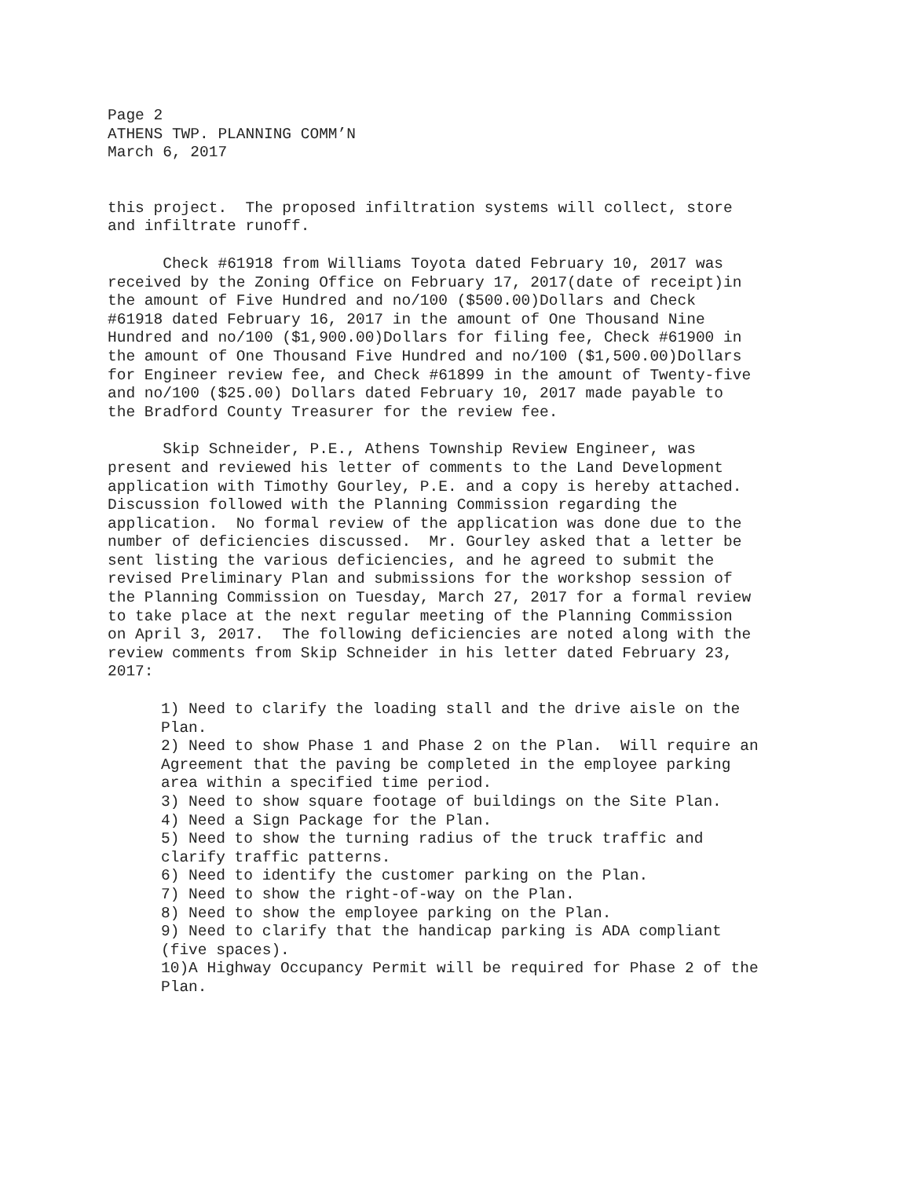Page 2 ATHENS TWP. PLANNING COMM’N March 6, 2017
this project. The proposed infiltration systems will collect, store and infiltrate runoff.
Check #61918 from Williams Toyota dated February 10, 2017 was received by the Zoning Office on February 17, 2017(date of receipt)in the amount of Five Hundred and no/100 ($500.00)Dollars and Check #61918 dated February 16, 2017 in the amount of One Thousand Nine Hundred and no/100 ($1,900.00)Dollars for filing fee, Check #61900 in the amount of One Thousand Five Hundred and no/100 ($1,500.00)Dollars for Engineer review fee, and Check #61899 in the amount of Twenty-five and no/100 ($25.00) Dollars dated February 10, 2017 made payable to the Bradford County Treasurer for the review fee.
Skip Schneider, P.E., Athens Township Review Engineer, was present and reviewed his letter of comments to the Land Development application with Timothy Gourley, P.E. and a copy is hereby attached. Discussion followed with the Planning Commission regarding the application. No formal review of the application was done due to the number of deficiencies discussed. Mr. Gourley asked that a letter be sent listing the various deficiencies, and he agreed to submit the revised Preliminary Plan and submissions for the workshop session of the Planning Commission on Tuesday, March 27, 2017 for a formal review to take place at the next regular meeting of the Planning Commission on April 3, 2017. The following deficiencies are noted along with the review comments from Skip Schneider in his letter dated February 23, 2017:
1) Need to clarify the loading stall and the drive aisle on the Plan.
2) Need to show Phase 1 and Phase 2 on the Plan. Will require an Agreement that the paving be completed in the employee parking area within a specified time period.
3) Need to show square footage of buildings on the Site Plan.
4) Need a Sign Package for the Plan.
5) Need to show the turning radius of the truck traffic and clarify traffic patterns.
6) Need to identify the customer parking on the Plan.
7) Need to show the right-of-way on the Plan.
8) Need to show the employee parking on the Plan.
9) Need to clarify that the handicap parking is ADA compliant (five spaces).
10)A Highway Occupancy Permit will be required for Phase 2 of the Plan.